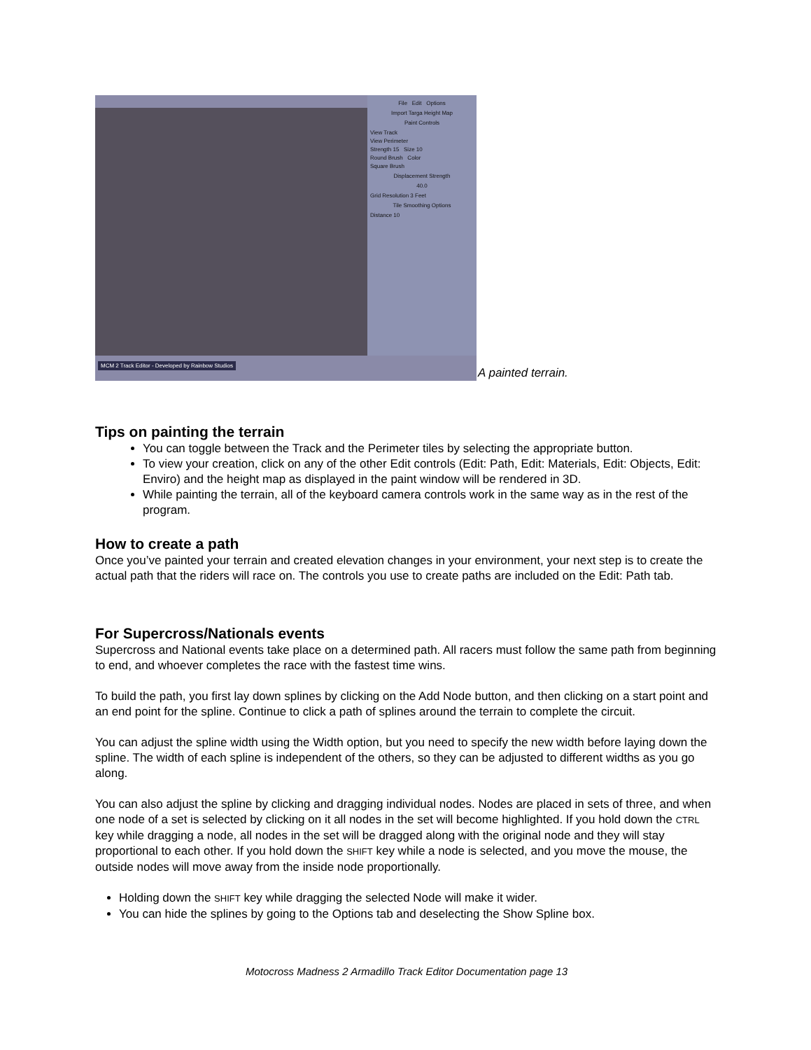File Edit Options
Import Targa Height Map
Paint Controls
View Track
View Perimeter
Strength 15 Size 10
Round Brush Color
Square Brush
Displacement Strength
40.0
Grid Resolution 3 Feet
Tile Smoothing Options
Distance 10
MCM 2 Track Editor - Developed by Rainbow Studios
A painted terrain.
Tips on painting the terrain
You can toggle between the Track and the Perimeter tiles by selecting the appropriate button.
To view your creation, click on any of the other Edit controls (Edit: Path, Edit: Materials, Edit: Objects, Edit: Enviro) and the height map as displayed in the paint window will be rendered in 3D.
While painting the terrain, all of the keyboard camera controls work in the same way as in the rest of the program.
How to create a path
Once you’ve painted your terrain and created elevation changes in your environment, your next step is to create the actual path that the riders will race on. The controls you use to create paths are included on the Edit: Path tab.
For Supercross/Nationals events
Supercross and National events take place on a determined path. All racers must follow the same path from beginning to end, and whoever completes the race with the fastest time wins.
To build the path, you first lay down splines by clicking on the Add Node button, and then clicking on a start point and an end point for the spline. Continue to click a path of splines around the terrain to complete the circuit.
You can adjust the spline width using the Width option, but you need to specify the new width before laying down the spline. The width of each spline is independent of the others, so they can be adjusted to different widths as you go along.
You can also adjust the spline by clicking and dragging individual nodes. Nodes are placed in sets of three, and when one node of a set is selected by clicking on it all nodes in the set will become highlighted. If you hold down the CTRL key while dragging a node, all nodes in the set will be dragged along with the original node and they will stay proportional to each other. If you hold down the SHIFT key while a node is selected, and you move the mouse, the outside nodes will move away from the inside node proportionally.
Holding down the SHIFT key while dragging the selected Node will make it wider.
You can hide the splines by going to the Options tab and deselecting the Show Spline box.
Motocross Madness 2 Armadillo Track Editor Documentation page 13